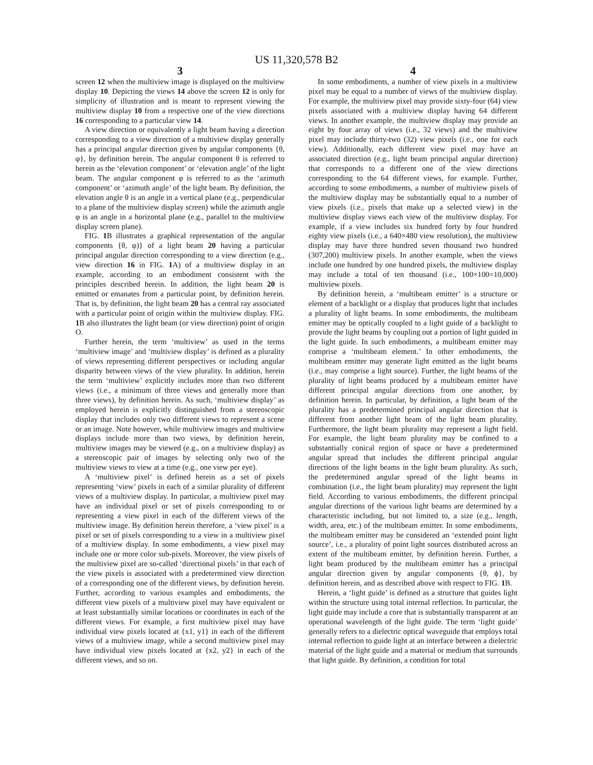US 11,320,578 B2
3
screen 12 when the multiview image is displayed on the multiview display 10. Depicting the views 14 above the screen 12 is only for simplicity of illustration and is meant to represent viewing the multiview display 10 from a respective one of the view directions 16 corresponding to a particular view 14.
A view direction or equivalently a light beam having a direction corresponding to a view direction of a multiview display generally has a principal angular direction given by angular components {θ, φ}, by definition herein. The angular component θ is referred to herein as the ‘elevation component’ or ‘elevation angle’ of the light beam. The angular component φ is referred to as the ‘azimuth component’ or ‘azimuth angle’ of the light beam. By definition, the elevation angle θ is an angle in a vertical plane (e.g., perpendicular to a plane of the multiview display screen) while the azimuth angle φ is an angle in a horizontal plane (e.g., parallel to the multiview display screen plane).
FIG. 1 B illustrates a graphical representation of the angular components {θ, φ)} of a light beam 20 having a particular principal angular direction corresponding to a view direction (e.g., view direction 16 in FIG. 1 A) of a multiview display in an example, according to an embodiment consistent with the principles described herein. In addition, the light beam 20 is emitted or emanates from a particular point, by definition herein. That is, by definition, the light beam 20 has a central ray associated with a particular point of origin within the multiview display. FIG. 1 B also illustrates the light beam (or view direction) point of origin O.
Further herein, the term ‘multiview’ as used in the terms ‘multiview image’ and ‘multiview display’ is defined as a plurality of views representing different perspectives or including angular disparity between views of the view plurality. In addition, herein the term ‘multiview’ explicitly includes more than two different views (i.e., a minimum of three views and generally more than three views), by definition herein. As such, ‘multiview display’ as employed herein is explicitly distinguished from a stereoscopic display that includes only two different views to represent a scene or an image. Note however, while multiview images and multiview displays include more than two views, by definition herein, multiview images may be viewed (e.g., on a multiview display) as a stereoscopic pair of images by selecting only two of the multiview views to view at a time (e.g., one view per eye).
A ‘multiview pixel’ is defined herein as a set of pixels representing ‘view’ pixels in each of a similar plurality of different views of a multiview display. In particular, a multiview pixel may have an individual pixel or set of pixels corresponding to or representing a view pixel in each of the different views of the multiview image. By definition herein therefore, a ‘view pixel’ is a pixel or set of pixels corresponding to a view in a multiview pixel of a multiview display. In some embodiments, a view pixel may include one or more color sub-pixels. Moreover, the view pixels of the multiview pixel are so-called ‘directional pixels’ in that each of the view pixels is associated with a predetermined view direction of a corresponding one of the different views, by definition herein. Further, according to various examples and embodiments, the different view pixels of a multiview pixel may have equivalent or at least substantially similar locations or coordinates in each of the different views. For example, a first multiview pixel may have individual view pixels located at {x1, y1} in each of the different views of a multiview image, while a second multiview pixel may have individual view pixels located at {x2, y2} in each of the different views, and so on.
4
In some embodiments, a number of view pixels in a multiview pixel may be equal to a number of views of the multiview display. For example, the multiview pixel may provide sixty-four (64) view pixels associated with a multiview display having 64 different views. In another example, the multiview display may provide an eight by four array of views (i.e., 32 views) and the multiview pixel may include thirty-two (32) view pixels (i.e., one for each view). Additionally, each different view pixel may have an associated direction (e.g., light beam principal angular direction) that corresponds to a different one of the view directions corresponding to the 64 different views, for example. Further, according to some embodiments, a number of multiview pixels of the multiview display may be substantially equal to a number of view pixels (i.e., pixels that make up a selected view) in the multiview display views each view of the multiview display. For example, if a view includes six hundred forty by four hundred eighty view pixels (i.e., a 640×480 view resolution), the multiview display may have three hundred seven thousand two hundred (307,200) multiview pixels. In another example, when the views include one hundred by one hundred pixels, the multiview display may include a total of ten thousand (i.e., 100×100=10,000) multiview pixels.
By definition herein, a ‘multibeam emitter’ is a structure or element of a backlight or a display that produces light that includes a plurality of light beams. In some embodiments, the multibeam emitter may be optically coupled to a light guide of a backlight to provide the light beams by coupling out a portion of light guided in the light guide. In such embodiments, a multibeam emitter may comprise a ‘multibeam element.’ In other embodiments, the multibeam emitter may generate light emitted as the light beams (i.e., may comprise a light source). Further, the light beams of the plurality of light beams produced by a multibeam emitter have different principal angular directions from one another, by definition herein. In particular, by definition, a light beam of the plurality has a predetermined principal angular direction that is different from another light beam of the light beam plurality. Furthermore, the light beam plurality may represent a light field. For example, the light beam plurality may be confined to a substantially conical region of space or have a predetermined angular spread that includes the different principal angular directions of the light beams in the light beam plurality. As such, the predetermined angular spread of the light beams in combination (i.e., the light beam plurality) may represent the light field. According to various embodiments, the different principal angular directions of the various light beams are determined by a characteristic including, but not limited to, a size (e.g., length, width, area, etc.) of the multibeam emitter. In some embodiments, the multibeam emitter may be considered an ‘extended point light source’, i.e., a plurality of point light sources distributed across an extent of the multibeam emitter, by definition herein. Further, a light beam produced by the multibeam emitter has a principal angular direction given by angular components {θ, ϕ}, by definition herein, and as described above with respect to FIG. 1 B.
Herein, a ‘light guide’ is defined as a structure that guides light within the structure using total internal reflection. In particular, the light guide may include a core that is substantially transparent at an operational wavelength of the light guide. The term ‘light guide’ generally refers to a dielectric optical waveguide that employs total internal reflection to guide light at an interface between a dielectric material of the light guide and a material or medium that surrounds that light guide. By definition, a condition for total